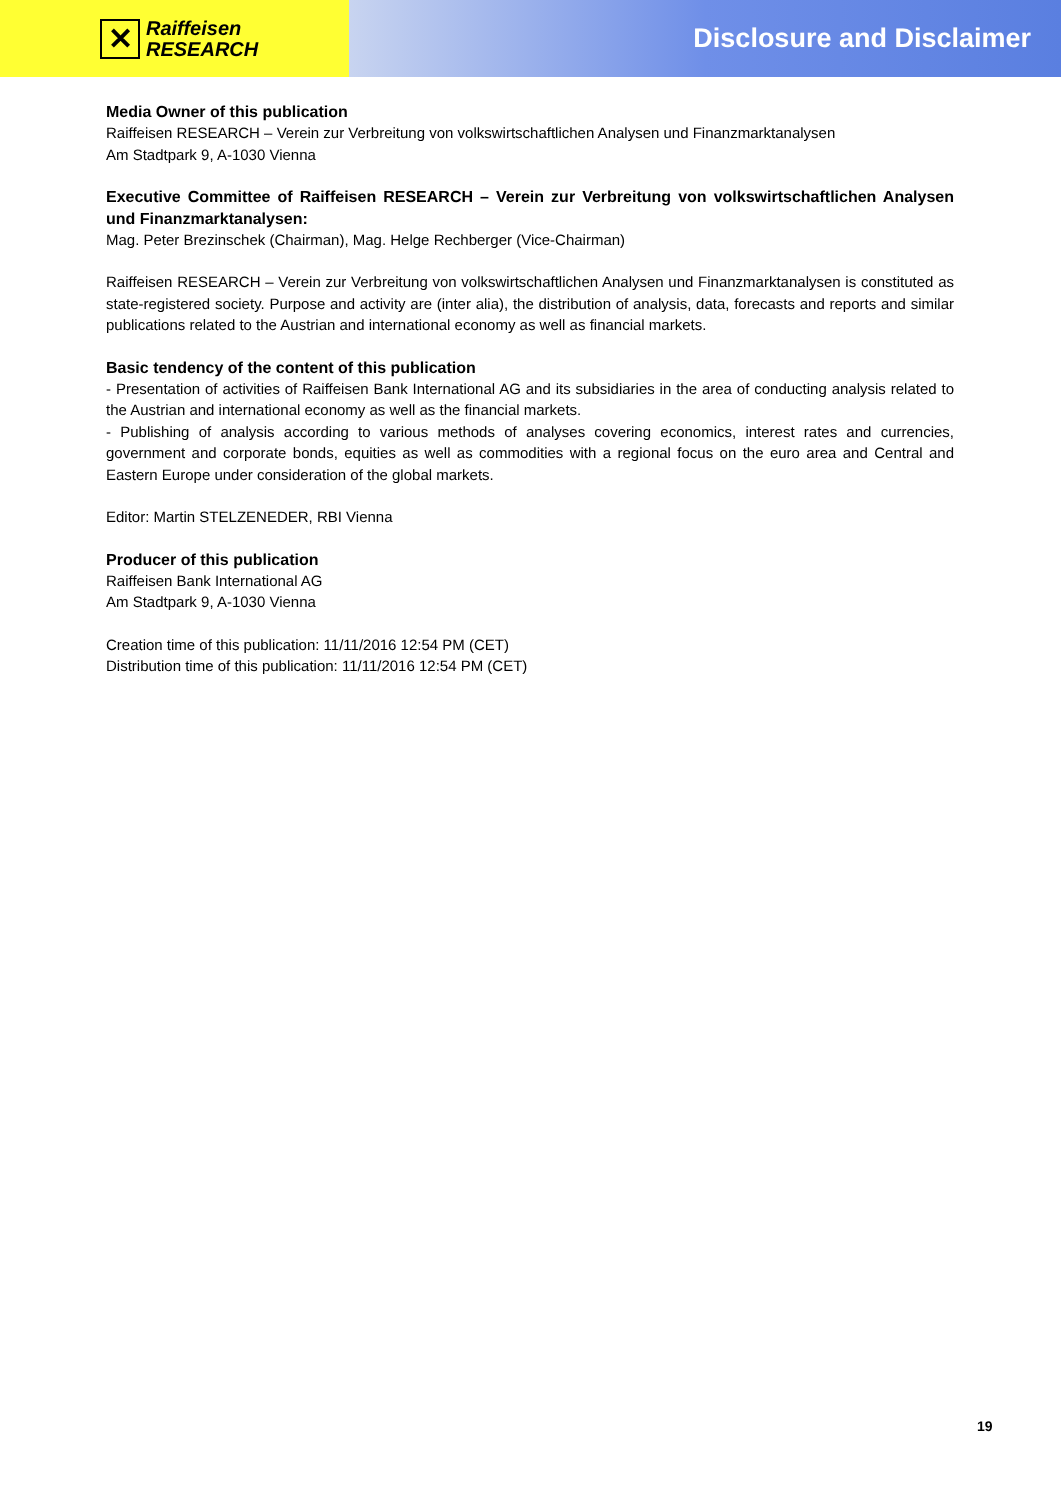✕
Raiffeisen
RESEARCH
Disclosure and Disclaimer
Media Owner of this publication
Raiffeisen RESEARCH – Verein zur Verbreitung von volkswirtschaftlichen Analysen und Finanzmarktanalysen
Am Stadtpark 9, A-1030 Vienna
Executive Committee of Raiffeisen RESEARCH – Verein zur Verbreitung von volkswirtschaftlichen Analysen und Finanzmarktanalysen:
Mag. Peter Brezinschek (Chairman), Mag. Helge Rechberger (Vice-Chairman)
Raiffeisen RESEARCH – Verein zur Verbreitung von volkswirtschaftlichen Analysen und Finanzmarktanalysen is constituted as state-registered society. Purpose and activity are (inter alia), the distribution of analysis, data, forecasts and reports and similar publications related to the Austrian and international economy as well as financial markets.
Basic tendency of the content of this publication
- Presentation of activities of Raiffeisen Bank International AG and its subsidiaries in the area of conducting analysis related to the Austrian and international economy as well as the financial markets.
- Publishing of analysis according to various methods of analyses covering economics, interest rates and currencies, government and corporate bonds, equities as well as commodities with a regional focus on the euro area and Central and Eastern Europe under consideration of the global markets.
Editor: Martin STELZENEDER, RBI Vienna
Producer of this publication
Raiffeisen Bank International AG
Am Stadtpark 9, A-1030 Vienna
Creation time of this publication: 11/11/2016 12:54 PM (CET)
Distribution time of this publication: 11/11/2016 12:54 PM (CET)
19